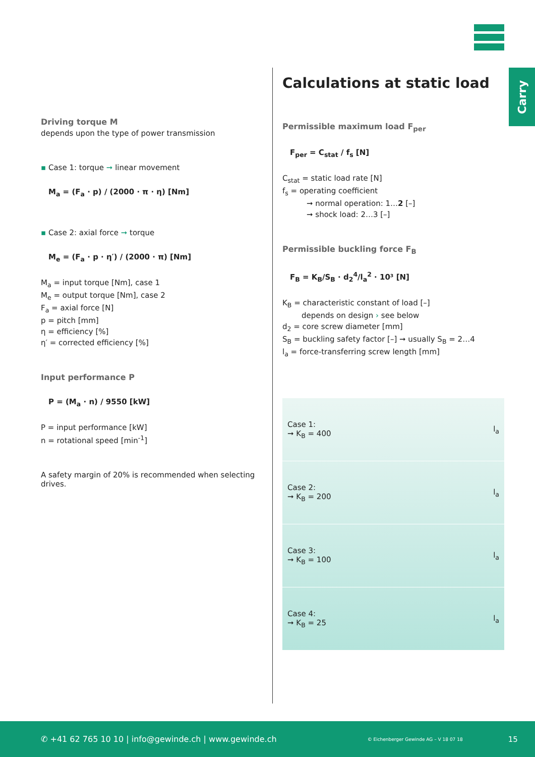Carry
Driving torque M
depends upon the type of power transmission
▪ Case 1: torque ➞ linear movement
M<sub>a</sub> = (F<sub>a</sub> · p) / (2000 · π · η) [Nm]
▪ Case 2: axial force ➞ torque
M<sub>e</sub> = (F<sub>a</sub> · p · η′) / (2000 · π) [Nm]
M<sub>a</sub> = input torque [Nm], case 1
M<sub>e</sub> = output torque [Nm], case 2
F<sub>a</sub> = axial force [N]
p = pitch [mm]
η = efficiency [%]
η′ = corrected efficiency [%]
Input performance P
P = (M<sub>a</sub> · n) / 9550 [kW]
P = input performance [kW]
n = rotational speed [min<sup>-1</sup>]
A safety margin of 20% is recommended when selecting drives.
Calculations at static load
Permissible maximum load F<sub>per</sub>
F<sub>per</sub> = C<sub>stat</sub> / f<sub>s</sub> [N]
C<sub>stat</sub> = static load rate [N]
f<sub>s</sub> = operating coefficient
➞ normal operation: 1…2 [–]
➞ shock load: 2…3 [–]
Permissible buckling force F<sub>B</sub>
F<sub>B</sub> = K<sub>B</sub>/S<sub>B</sub> · d<sub>2</sub><sup>4</sup>/l<sub>a</sub><sup>2</sup> · 10³ [N]
K<sub>B</sub> = characteristic constant of load [–]
depends on design › see below
d<sub>2</sub> = core screw diameter [mm]
S<sub>B</sub> = buckling safety factor [–] ➞ usually S<sub>B</sub> = 2…4
l<sub>a</sub> = force-transferring screw length [mm]
Case 1:
➞ K<sub>B</sub> = 400
l<sub>a</sub>
Case 2:
➞ K<sub>B</sub> = 200
l<sub>a</sub>
Case 3:
➞ K<sub>B</sub> = 100
l<sub>a</sub>
Case 4:
➞ K<sub>B</sub> = 25
l<sub>a</sub>
✆ +41 62 765 10 10 | info@gewinde.ch | www.gewinde.ch © Eichenberger Gewinde AG – V 18 07 18 15